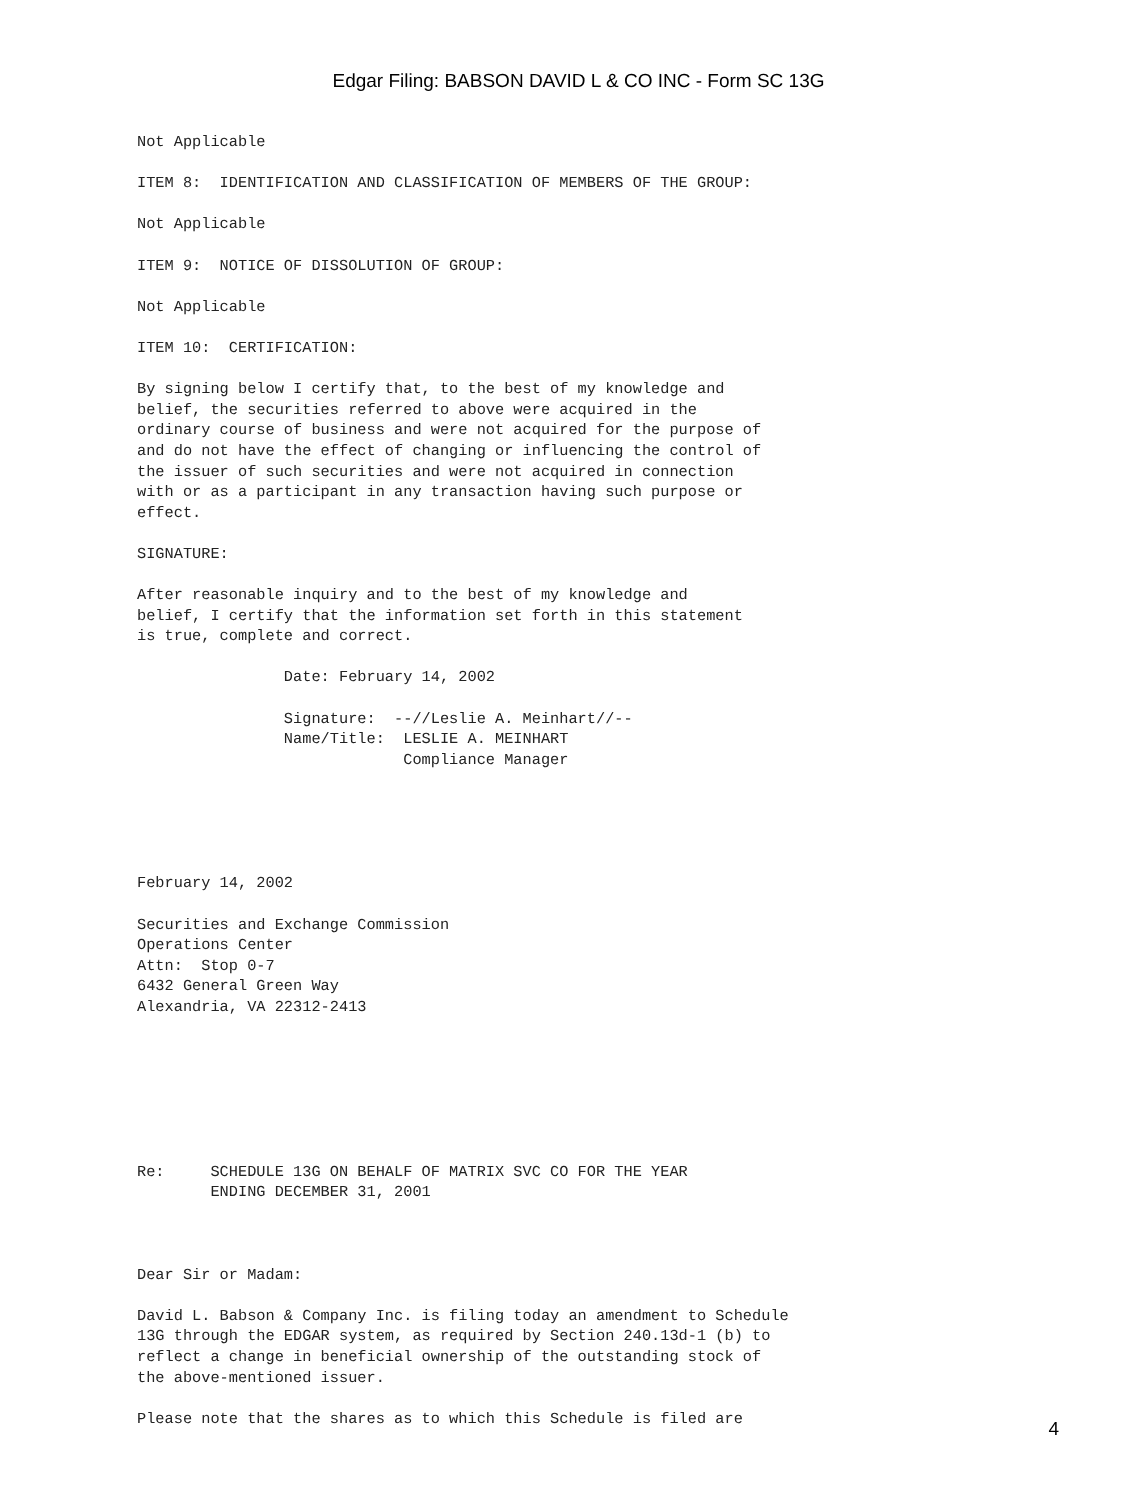Edgar Filing: BABSON DAVID L & CO INC - Form SC 13G
Not Applicable

ITEM 8:  IDENTIFICATION AND CLASSIFICATION OF MEMBERS OF THE GROUP:

Not Applicable

ITEM 9:  NOTICE OF DISSOLUTION OF GROUP:

Not Applicable

ITEM 10:  CERTIFICATION:

By signing below I certify that, to the best of my knowledge and
belief, the securities referred to above were acquired in the
ordinary course of business and were not acquired for the purpose of
and do not have the effect of changing or influencing the control of
the issuer of such securities and were not acquired in connection
with or as a participant in any transaction having such purpose or
effect.

SIGNATURE:

After reasonable inquiry and to the best of my knowledge and
belief, I certify that the information set forth in this statement
is true, complete and correct.

                Date: February 14, 2002

                Signature:  --//Leslie A. Meinhart//--
                Name/Title:  LESLIE A. MEINHART
                             Compliance Manager





February 14, 2002

Securities and Exchange Commission
Operations Center
Attn:  Stop 0-7
6432 General Green Way
Alexandria, VA 22312-2413







Re:     SCHEDULE 13G ON BEHALF OF MATRIX SVC CO FOR THE YEAR
        ENDING DECEMBER 31, 2001



Dear Sir or Madam:

David L. Babson & Company Inc. is filing today an amendment to Schedule
13G through the EDGAR system, as required by Section 240.13d-1 (b) to
reflect a change in beneficial ownership of the outstanding stock of
the above-mentioned issuer.

Please note that the shares as to which this Schedule is filed are
4